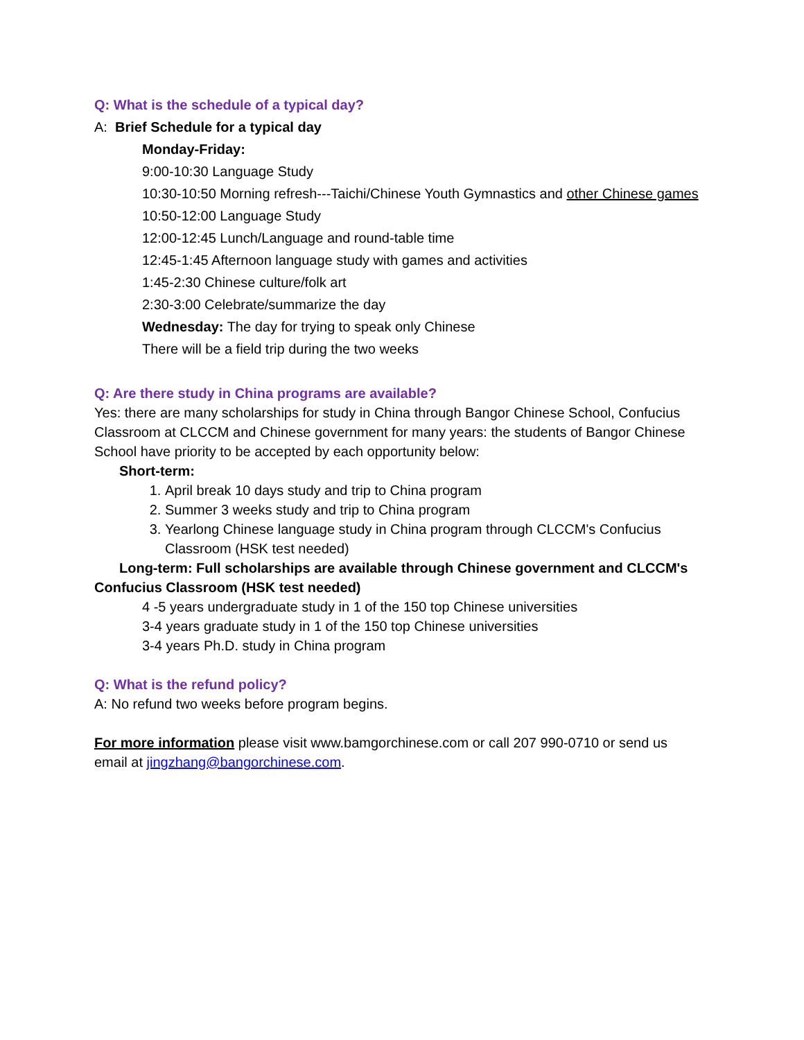Q: What is the schedule of a typical day?
A: Brief Schedule for a typical day
Monday-Friday:
9:00-10:30 Language Study
10:30-10:50 Morning refresh---Taichi/Chinese Youth Gymnastics and other Chinese games
10:50-12:00 Language Study
12:00-12:45 Lunch/Language and round-table time
12:45-1:45 Afternoon language study with games and activities
1:45-2:30 Chinese culture/folk art
2:30-3:00 Celebrate/summarize the day
Wednesday: The day for trying to speak only Chinese
There will be a field trip during the two weeks
Q: Are there study in China programs are available?
Yes: there are many scholarships for study in China through Bangor Chinese School, Confucius Classroom at CLCCM and Chinese government for many years: the students of Bangor Chinese School have priority to be accepted by each opportunity below:
Short-term:
1. April break 10 days study and trip to China program
2. Summer 3 weeks study and trip to China program
3. Yearlong Chinese language study in China program through CLCCM's Confucius Classroom (HSK test needed)
Long-term: Full scholarships are available through Chinese government and CLCCM's Confucius Classroom (HSK test needed)
4 -5 years undergraduate study in 1 of the 150 top Chinese universities
3-4 years graduate study in 1 of the 150 top Chinese universities
3-4 years Ph.D. study in China program
Q: What is the refund policy?
A: No refund two weeks before program begins.
For more information please visit www.bamgorchinese.com or call 207 990-0710 or send us email at jingzhang@bangorchinese.com.